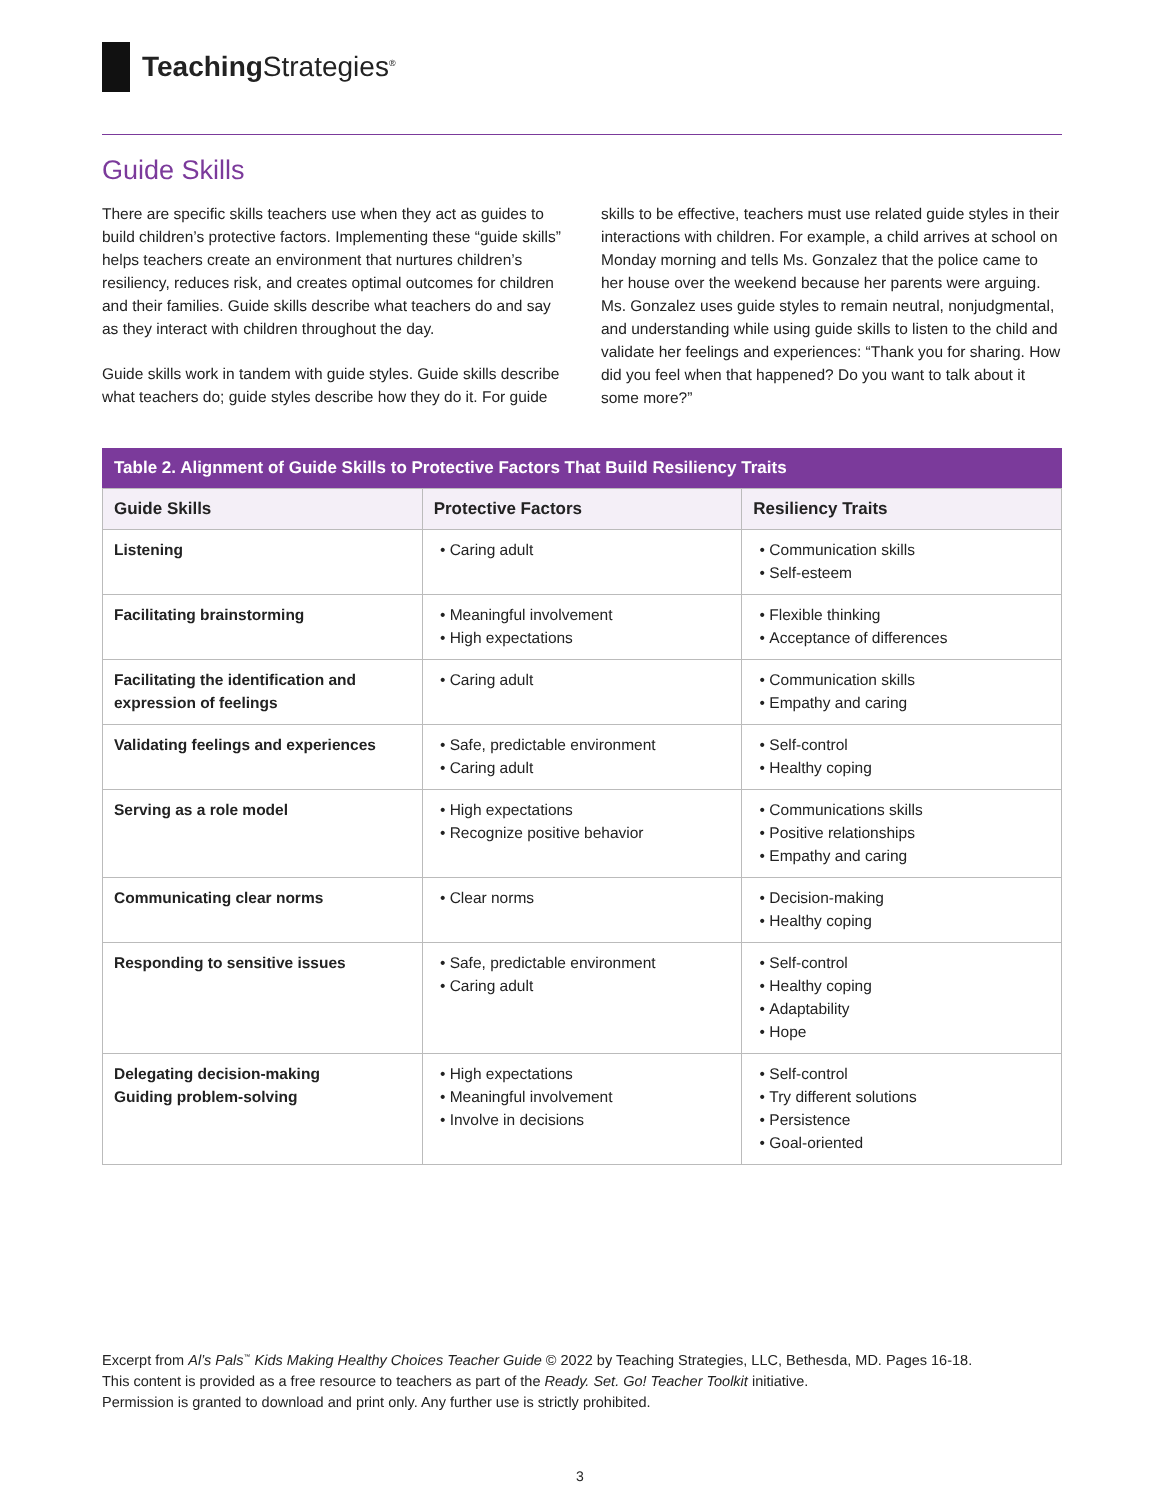Teaching Strategies<sup>®</sup>
Guide Skills
There are specific skills teachers use when they act as guides to build children’s protective factors. Implementing these “guide skills” helps teachers create an environment that nurtures children’s resiliency, reduces risk, and creates optimal outcomes for children and their families. Guide skills describe what teachers do and say as they interact with children throughout the day.
Guide skills work in tandem with guide styles. Guide skills describe what teachers do; guide styles describe how they do it. For guide skills to be effective, teachers must use related guide styles in their interactions with children. For example, a child arrives at school on Monday morning and tells Ms. Gonzalez that the police came to her house over the weekend because her parents were arguing. Ms. Gonzalez uses guide styles to remain neutral, nonjudgmental, and understanding while using guide skills to listen to the child and validate her feelings and experiences: “Thank you for sharing. How did you feel when that happened? Do you want to talk about it some more?”
Table 2. Alignment of Guide Skills to Protective Factors That Build Resiliency Traits
| Guide Skills | Protective Factors | Resiliency Traits |
| --- | --- | --- |
| Listening | Caring adult | Communication skills Self-esteem |
| Facilitating brainstorming | Meaningful involvement High expectations | Flexible thinking Acceptance of differences |
| Facilitating the identification and expression of feelings | Caring adult | Communication skills Empathy and caring |
| Validating feelings and experiences | Safe, predictable environment Caring adult | Self-control Healthy coping |
| Serving as a role model | High expectations Recognize positive behavior | Communications skills Positive relationships Empathy and caring |
| Communicating clear norms | Clear norms | Decision-making Healthy coping |
| Responding to sensitive issues | Safe, predictable environment Caring adult | Self-control Healthy coping Adaptability Hope |
| Delegating decision-making Guiding problem-solving | High expectations Meaningful involvement Involve in decisions | Self-control Try different solutions Persistence Goal-oriented |
Excerpt from Al’s Pals<sup>™</sup> Kids Making Healthy Choices Teacher Guide © 2022 by Teaching Strategies, LLC, Bethesda, MD. Pages 16-18.
This content is provided as a free resource to teachers as part of the Ready. Set. Go! Teacher Toolkit initiative.
Permission is granted to download and print only. Any further use is strictly prohibited.
3